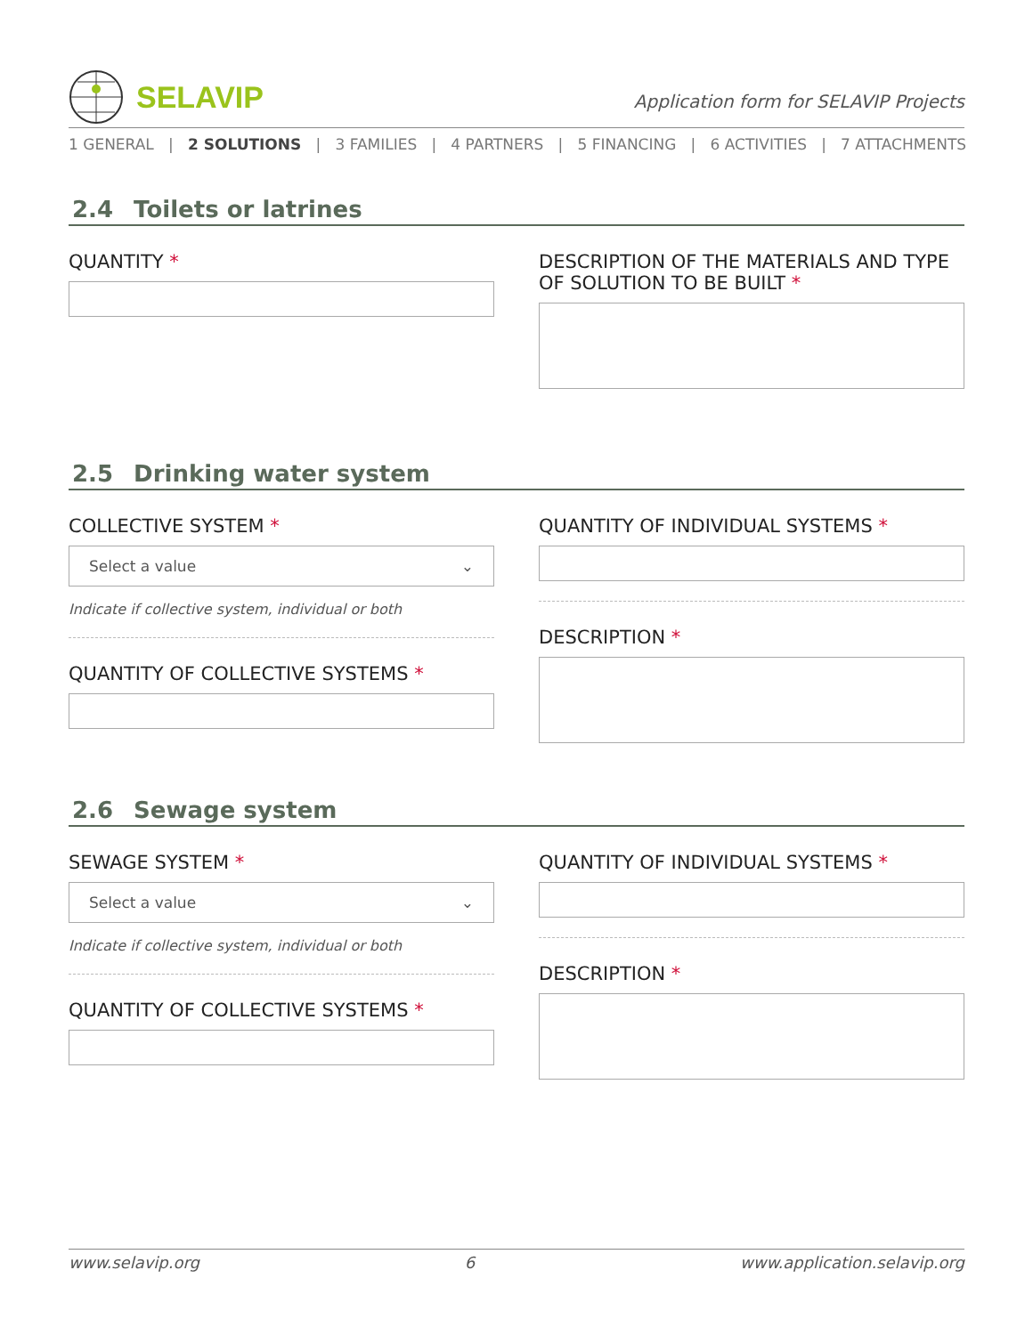SELAVIP
Application form for SELAVIP Projects
1 GENERAL | 2 SOLUTIONS | 3 FAMILIES | 4 PARTNERS | 5 FINANCING | 6 ACTIVITIES | 7 ATTACHMENTS
2.4 Toilets or latrines
QUANTITY * DESCRIPTION OF THE MATERIALS AND TYPE OF SOLUTION TO BE BUILT *
2.5 Drinking water system
COLLECTIVE SYSTEM *
Select a value ⌄
Indicate if collective system, individual or both
QUANTITY OF COLLECTIVE SYSTEMS *
QUANTITY OF INDIVIDUAL SYSTEMS *
DESCRIPTION *
2.6 Sewage system
SEWAGE SYSTEM *
Select a value ⌄
Indicate if collective system, individual or both
QUANTITY OF COLLECTIVE SYSTEMS *
QUANTITY OF INDIVIDUAL SYSTEMS *
DESCRIPTION *
www.selavip.org 6 www.application.selavip.org